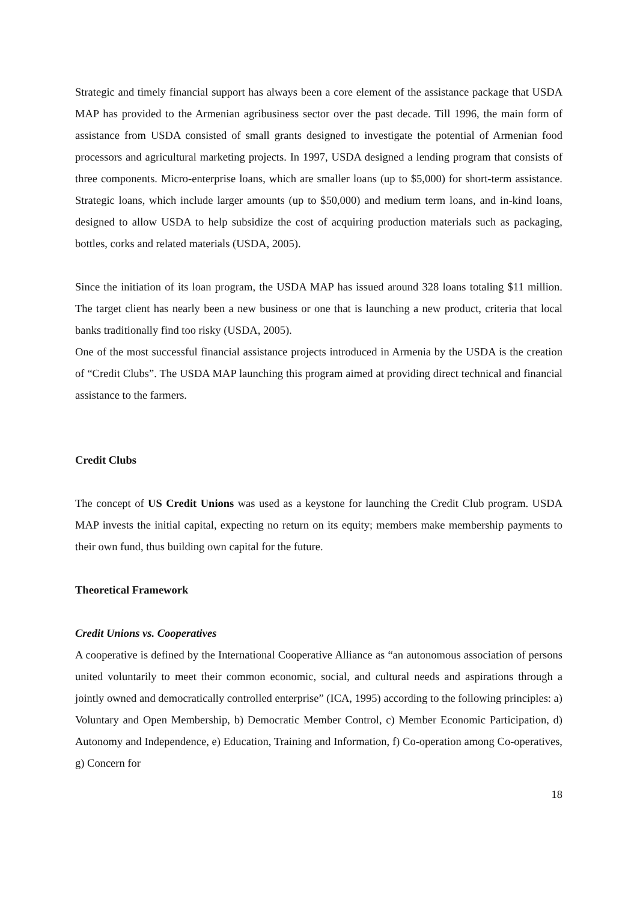Strategic and timely financial support has always been a core element of the assistance package that USDA MAP has provided to the Armenian agribusiness sector over the past decade. Till 1996, the main form of assistance from USDA consisted of small grants designed to investigate the potential of Armenian food processors and agricultural marketing projects. In 1997, USDA designed a lending program that consists of three components. Micro-enterprise loans, which are smaller loans (up to $5,000) for short-term assistance. Strategic loans, which include larger amounts (up to $50,000) and medium term loans, and in-kind loans, designed to allow USDA to help subsidize the cost of acquiring production materials such as packaging, bottles, corks and related materials (USDA, 2005).
Since the initiation of its loan program, the USDA MAP has issued around 328 loans totaling $11 million. The target client has nearly been a new business or one that is launching a new product, criteria that local banks traditionally find too risky (USDA, 2005).
One of the most successful financial assistance projects introduced in Armenia by the USDA is the creation of “Credit Clubs”. The USDA MAP launching this program aimed at providing direct technical and financial assistance to the farmers.
Credit Clubs
The concept of US Credit Unions was used as a keystone for launching the Credit Club program. USDA MAP invests the initial capital, expecting no return on its equity; members make membership payments to their own fund, thus building own capital for the future.
Theoretical Framework
Credit Unions vs. Cooperatives
A cooperative is defined by the International Cooperative Alliance as “an autonomous association of persons united voluntarily to meet their common economic, social, and cultural needs and aspirations through a jointly owned and democratically controlled enterprise” (ICA, 1995) according to the following principles: a) Voluntary and Open Membership, b) Democratic Member Control, c) Member Economic Participation, d) Autonomy and Independence, e) Education, Training and Information, f) Co-operation among Co-operatives, g) Concern for
18